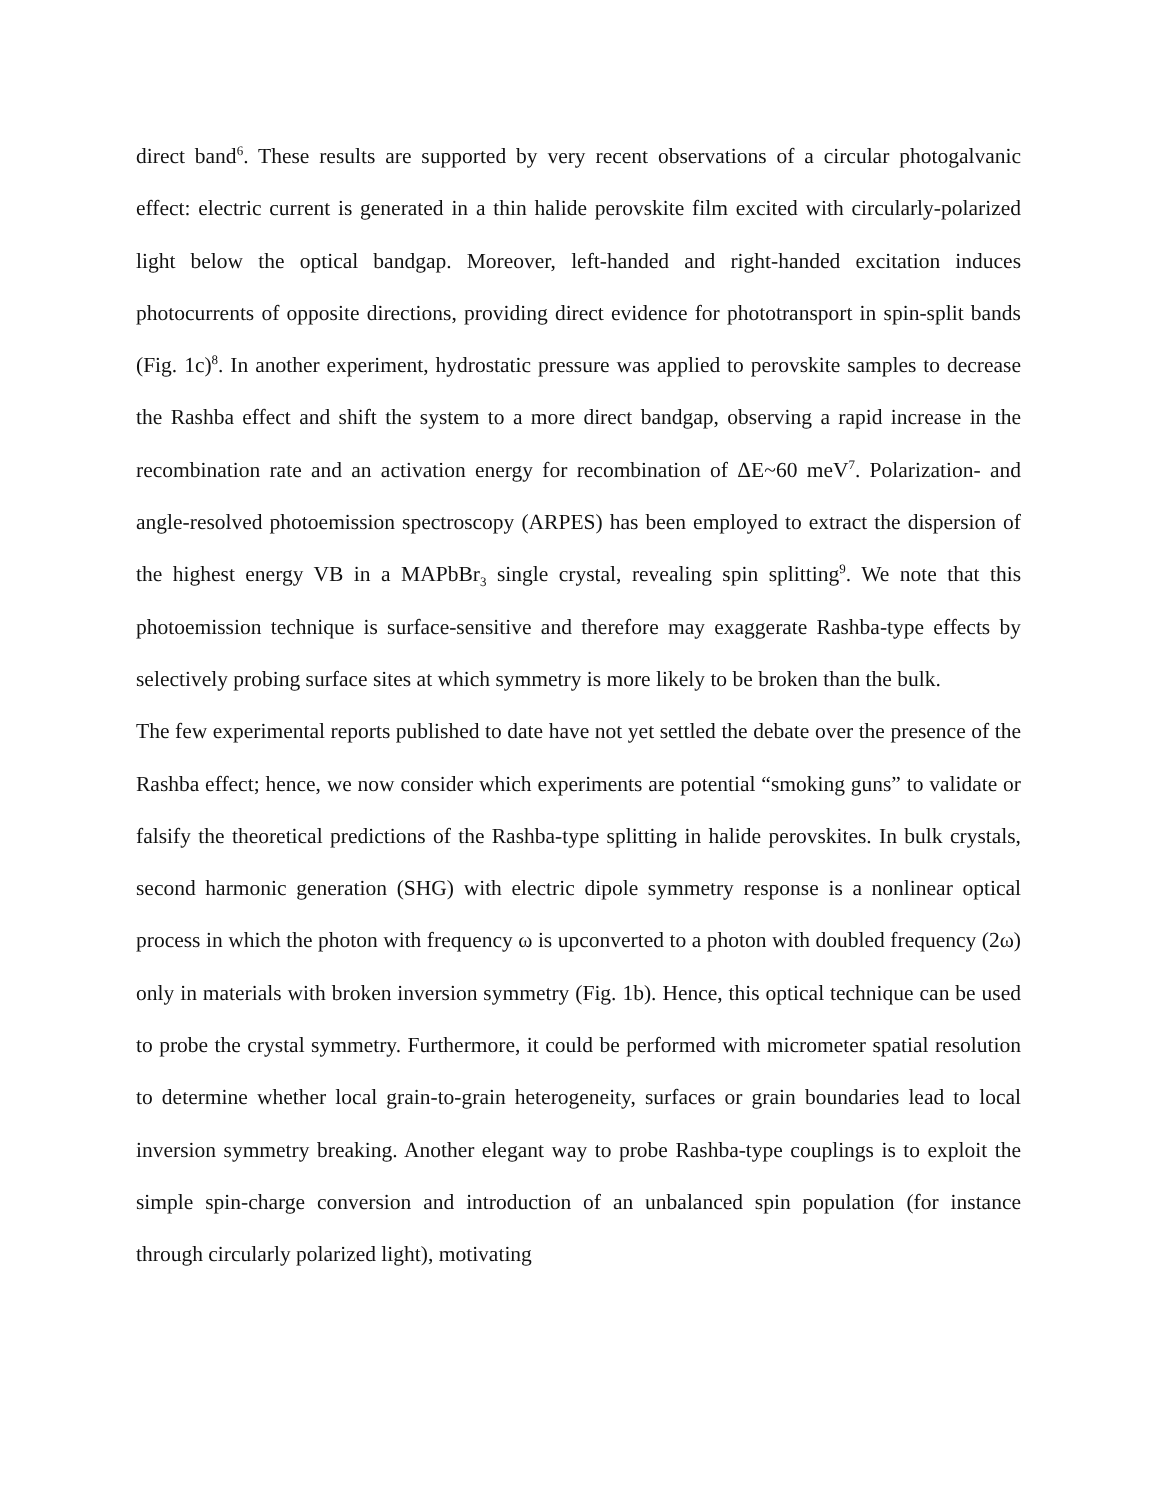direct band<sup>6</sup>. These results are supported by very recent observations of a circular photogalvanic effect: electric current is generated in a thin halide perovskite film excited with circularly-polarized light below the optical bandgap. Moreover, left-handed and right-handed excitation induces photocurrents of opposite directions, providing direct evidence for phototransport in spin-split bands (Fig. 1c)<sup>8</sup>. In another experiment, hydrostatic pressure was applied to perovskite samples to decrease the Rashba effect and shift the system to a more direct bandgap, observing a rapid increase in the recombination rate and an activation energy for recombination of ΔE~60 meV<sup>7</sup>. Polarization- and angle-resolved photoemission spectroscopy (ARPES) has been employed to extract the dispersion of the highest energy VB in a MAPbBr<sub>3</sub> single crystal, revealing spin splitting<sup>9</sup>. We note that this photoemission technique is surface-sensitive and therefore may exaggerate Rashba-type effects by selectively probing surface sites at which symmetry is more likely to be broken than the bulk.
The few experimental reports published to date have not yet settled the debate over the presence of the Rashba effect; hence, we now consider which experiments are potential “smoking guns” to validate or falsify the theoretical predictions of the Rashba-type splitting in halide perovskites. In bulk crystals, second harmonic generation (SHG) with electric dipole symmetry response is a nonlinear optical process in which the photon with frequency ω is upconverted to a photon with doubled frequency (2ω) only in materials with broken inversion symmetry (Fig. 1b). Hence, this optical technique can be used to probe the crystal symmetry. Furthermore, it could be performed with micrometer spatial resolution to determine whether local grain-to-grain heterogeneity, surfaces or grain boundaries lead to local inversion symmetry breaking. Another elegant way to probe Rashba-type couplings is to exploit the simple spin-charge conversion and introduction of an unbalanced spin population (for instance through circularly polarized light), motivating